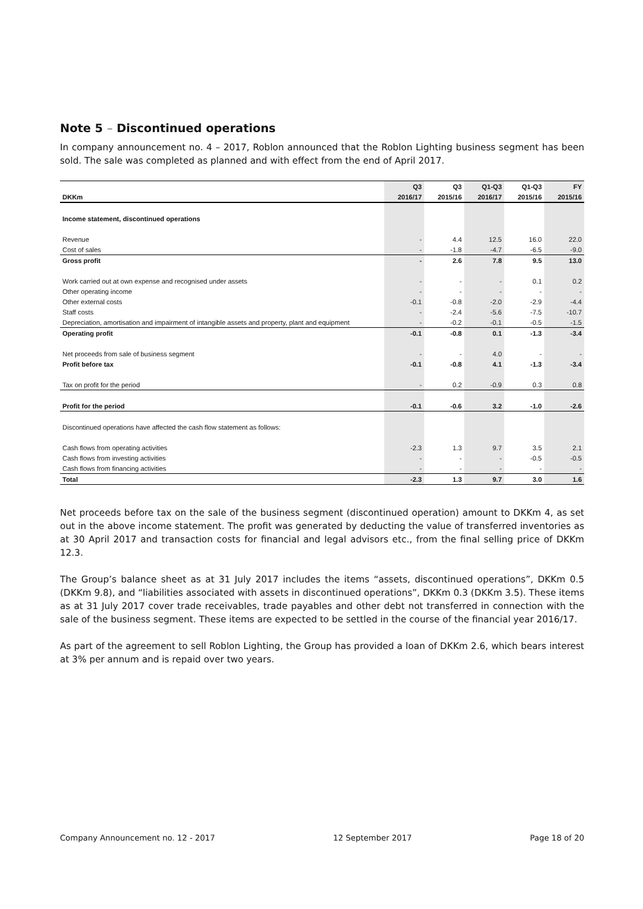Note 5 – Discontinued operations
In company announcement no. 4 – 2017, Roblon announced that the Roblon Lighting business segment has been sold. The sale was completed as planned and with effect from the end of April 2017.
| | Q3 | Q3 | Q1-Q3 | Q1-Q3 | FY |
| --- | --- | --- | --- | --- | --- |
| DKKm | 2016/17 | 2015/16 | 2016/17 | 2015/16 | 2015/16 |
| Income statement, discontinued operations | | | | | |
| Revenue | - | 4.4 | 12.5 | 16.0 | 22.0 |
| Cost of sales | - | -1.8 | -4.7 | -6.5 | -9.0 |
| Gross profit | - | 2.6 | 7.8 | 9.5 | 13.0 |
| Work carried out at own expense and recognised under assets | - | - | - | 0.1 | 0.2 |
| Other operating income | - | - | - | - | - |
| Other external costs | -0.1 | -0.8 | -2.0 | -2.9 | -4.4 |
| Staff costs | - | -2.4 | -5.6 | -7.5 | -10.7 |
| Depreciation, amortisation and impairment of intangible assets and property, plant and equipment | - | -0.2 | -0.1 | -0.5 | -1.5 |
| Operating profit | -0.1 | -0.8 | 0.1 | -1.3 | -3.4 |
| Net proceeds from sale of business segment | - | - | 4.0 | - | - |
| Profit before tax | -0.1 | -0.8 | 4.1 | -1.3 | -3.4 |
| Tax on profit for the period | - | 0.2 | -0.9 | 0.3 | 0.8 |
| Profit for the period | -0.1 | -0.6 | 3.2 | -1.0 | -2.6 |
| Discontinued operations have affected the cash flow statement as follows: | | | | | |
| Cash flows from operating activities | -2.3 | 1.3 | 9.7 | 3.5 | 2.1 |
| Cash flows from investing activities | - | - | - | -0.5 | -0.5 |
| Cash flows from financing activities | - | - | - | - | - |
| Total | -2.3 | 1.3 | 9.7 | 3.0 | 1.6 |
Net proceeds before tax on the sale of the business segment (discontinued operation) amount to DKKm 4, as set out in the above income statement. The profit was generated by deducting the value of transferred inventories as at 30 April 2017 and transaction costs for financial and legal advisors etc., from the final selling price of DKKm 12.3.
The Group’s balance sheet as at 31 July 2017 includes the items “assets, discontinued operations”, DKKm 0.5 (DKKm 9.8), and “liabilities associated with assets in discontinued operations”, DKKm 0.3 (DKKm 3.5). These items as at 31 July 2017 cover trade receivables, trade payables and other debt not transferred in connection with the sale of the business segment. These items are expected to be settled in the course of the financial year 2016/17.
As part of the agreement to sell Roblon Lighting, the Group has provided a loan of DKKm 2.6, which bears interest at 3% per annum and is repaid over two years.
Company Announcement no. 12 - 2017 12 September 2017 Page 18 of 20